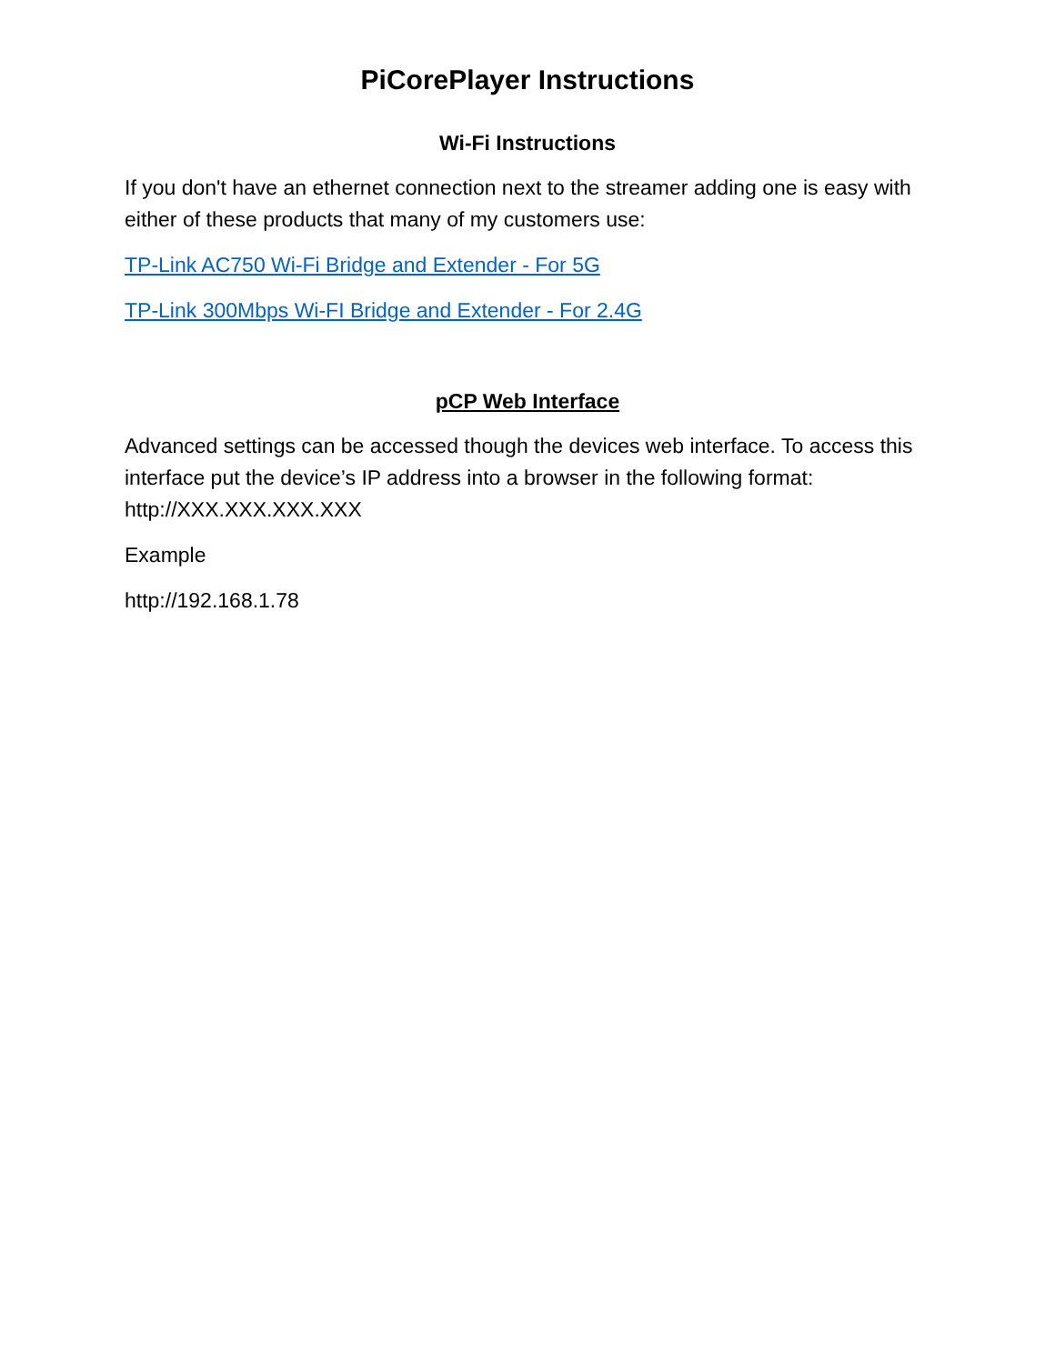PiCorePlayer Instructions
Wi-Fi Instructions
If you don't have an ethernet connection next to the streamer adding one is easy with either of these products that many of my customers use:
TP-Link AC750 Wi-Fi Bridge and Extender - For 5G
TP-Link 300Mbps Wi-FI Bridge and Extender - For 2.4G
pCP Web Interface
Advanced settings can be accessed though the devices web interface. To access this interface put the device’s IP address into a browser in the following format: http://XXX.XXX.XXX.XXX
Example
http://192.168.1.78